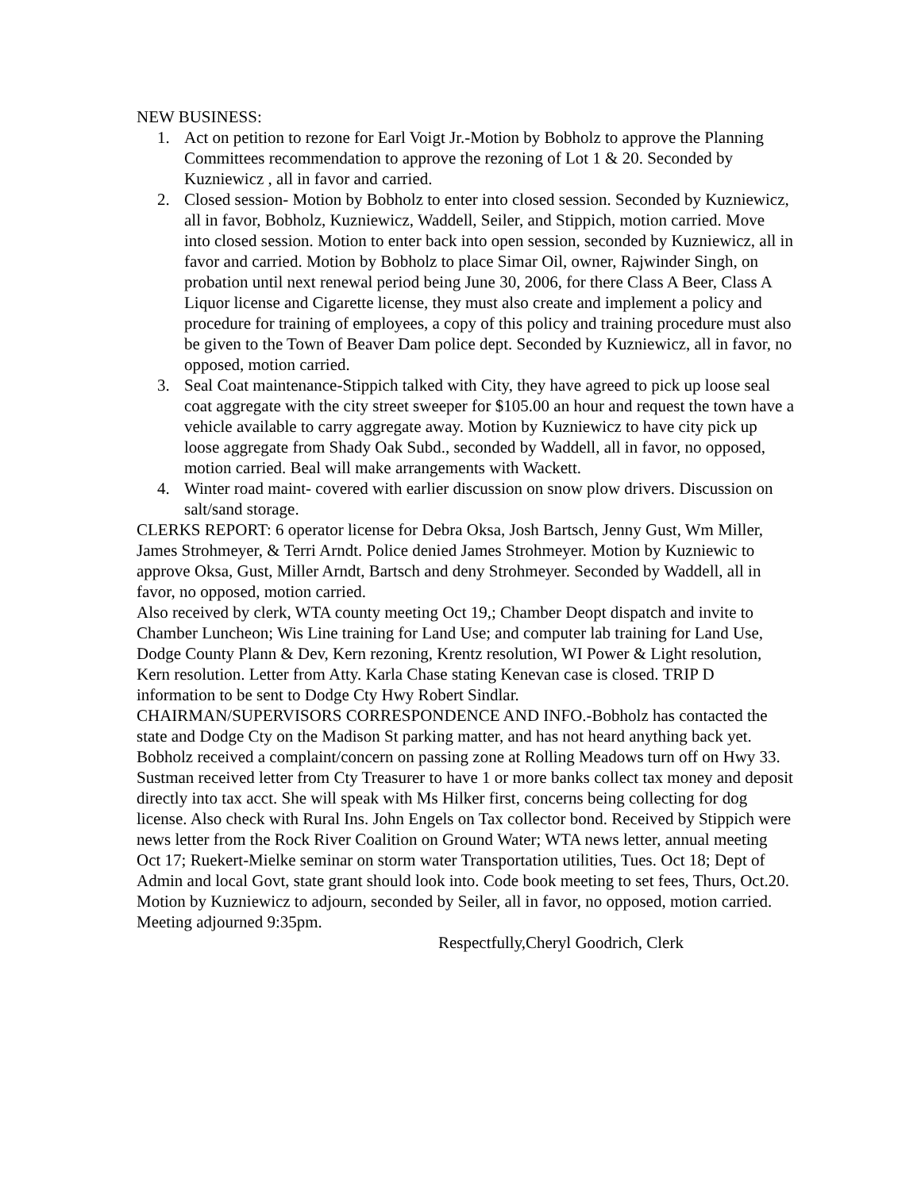NEW BUSINESS:
1. Act on petition to rezone for Earl Voigt Jr.-Motion by Bobholz to approve the Planning Committees recommendation to approve the rezoning of Lot 1 & 20. Seconded by Kuzniewicz , all in favor and carried.
2. Closed session- Motion by Bobholz to enter into closed session. Seconded by Kuzniewicz, all in favor, Bobholz, Kuzniewicz, Waddell, Seiler, and Stippich, motion carried. Move into closed session. Motion to enter back into open session, seconded by Kuzniewicz, all in favor and carried. Motion by Bobholz to place Simar Oil, owner, Rajwinder Singh, on probation until next renewal period being June 30, 2006, for there Class A Beer, Class A Liquor license and Cigarette license, they must also create and implement a policy and procedure for training of employees, a copy of this policy and training procedure must also be given to the Town of Beaver Dam police dept. Seconded by Kuzniewicz, all in favor, no opposed, motion carried.
3. Seal Coat maintenance-Stippich talked with City, they have agreed to pick up loose seal coat aggregate with the city street sweeper for $105.00 an hour and request the town have a vehicle available to carry aggregate away. Motion by Kuzniewicz to have city pick up loose aggregate from Shady Oak Subd., seconded by Waddell, all in favor, no opposed, motion carried. Beal will make arrangements with Wackett.
4. Winter road maint- covered with earlier discussion on snow plow drivers. Discussion on salt/sand storage.
CLERKS REPORT: 6 operator license for Debra Oksa, Josh Bartsch, Jenny Gust, Wm Miller, James Strohmeyer, & Terri Arndt. Police denied James Strohmeyer. Motion by Kuzniewic to approve Oksa, Gust, Miller Arndt, Bartsch and deny Strohmeyer. Seconded by Waddell, all in favor, no opposed, motion carried.
Also received by clerk, WTA county meeting Oct 19,; Chamber Deopt dispatch and invite to Chamber Luncheon; Wis Line training for Land Use; and computer lab training for Land Use, Dodge County Plann & Dev, Kern rezoning, Krentz resolution, WI Power & Light resolution, Kern resolution. Letter from Atty. Karla Chase stating Kenevan case is closed. TRIP D information to be sent to Dodge Cty Hwy Robert Sindlar.
CHAIRMAN/SUPERVISORS CORRESPONDENCE AND INFO.-Bobholz has contacted the state and Dodge Cty on the Madison St parking matter, and has not heard anything back yet. Bobholz received a complaint/concern on passing zone at Rolling Meadows turn off on Hwy 33. Sustman received letter from Cty Treasurer to have 1 or more banks collect tax money and deposit directly into tax acct. She will speak with Ms Hilker first, concerns being collecting for dog license. Also check with Rural Ins. John Engels on Tax collector bond. Received by Stippich were news letter from the Rock River Coalition on Ground Water; WTA news letter, annual meeting Oct 17; Ruekert-Mielke seminar on storm water Transportation utilities, Tues. Oct 18; Dept of Admin and local Govt, state grant should look into. Code book meeting to set fees, Thurs, Oct.20. Motion by Kuzniewicz to adjourn, seconded by Seiler, all in favor, no opposed, motion carried. Meeting adjourned 9:35pm.
Respectfully,Cheryl Goodrich, Clerk